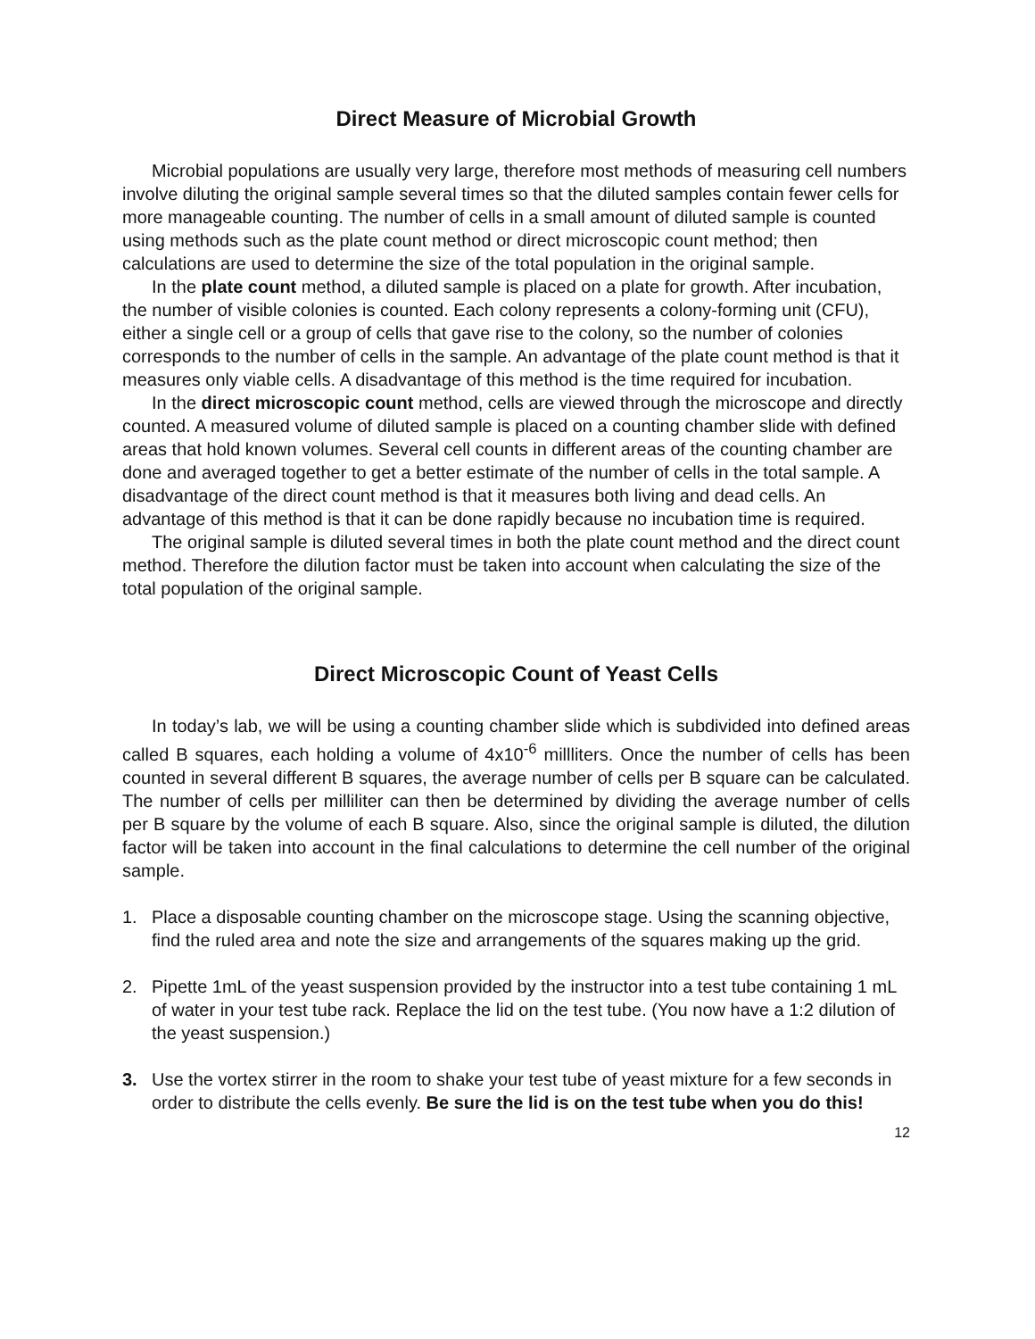Direct Measure of Microbial Growth
Microbial populations are usually very large, therefore most methods of measuring cell numbers involve diluting the original sample several times so that the diluted samples contain fewer cells for more manageable counting. The number of cells in a small amount of diluted sample is counted using methods such as the plate count method or direct microscopic count method; then calculations are used to determine the size of the total population in the original sample.
In the plate count method, a diluted sample is placed on a plate for growth. After incubation, the number of visible colonies is counted. Each colony represents a colony-forming unit (CFU), either a single cell or a group of cells that gave rise to the colony, so the number of colonies corresponds to the number of cells in the sample. An advantage of the plate count method is that it measures only viable cells. A disadvantage of this method is the time required for incubation.
In the direct microscopic count method, cells are viewed through the microscope and directly counted. A measured volume of diluted sample is placed on a counting chamber slide with defined areas that hold known volumes. Several cell counts in different areas of the counting chamber are done and averaged together to get a better estimate of the number of cells in the total sample. A disadvantage of the direct count method is that it measures both living and dead cells. An advantage of this method is that it can be done rapidly because no incubation time is required.
The original sample is diluted several times in both the plate count method and the direct count method. Therefore the dilution factor must be taken into account when calculating the size of the total population of the original sample.
Direct Microscopic Count of Yeast Cells
In today’s lab, we will be using a counting chamber slide which is subdivided into defined areas called B squares, each holding a volume of 4x10<sup>-6</sup> millliters. Once the number of cells has been counted in several different B squares, the average number of cells per B square can be calculated. The number of cells per milliliter can then be determined by dividing the average number of cells per B square by the volume of each B square. Also, since the original sample is diluted, the dilution factor will be taken into account in the final calculations to determine the cell number of the original sample.
1. Place a disposable counting chamber on the microscope stage. Using the scanning objective, find the ruled area and note the size and arrangements of the squares making up the grid.
2. Pipette 1mL of the yeast suspension provided by the instructor into a test tube containing 1 mL of water in your test tube rack. Replace the lid on the test tube. (You now have a 1:2 dilution of the yeast suspension.)
3. Use the vortex stirrer in the room to shake your test tube of yeast mixture for a few seconds in order to distribute the cells evenly. Be sure the lid is on the test tube when you do this!
12